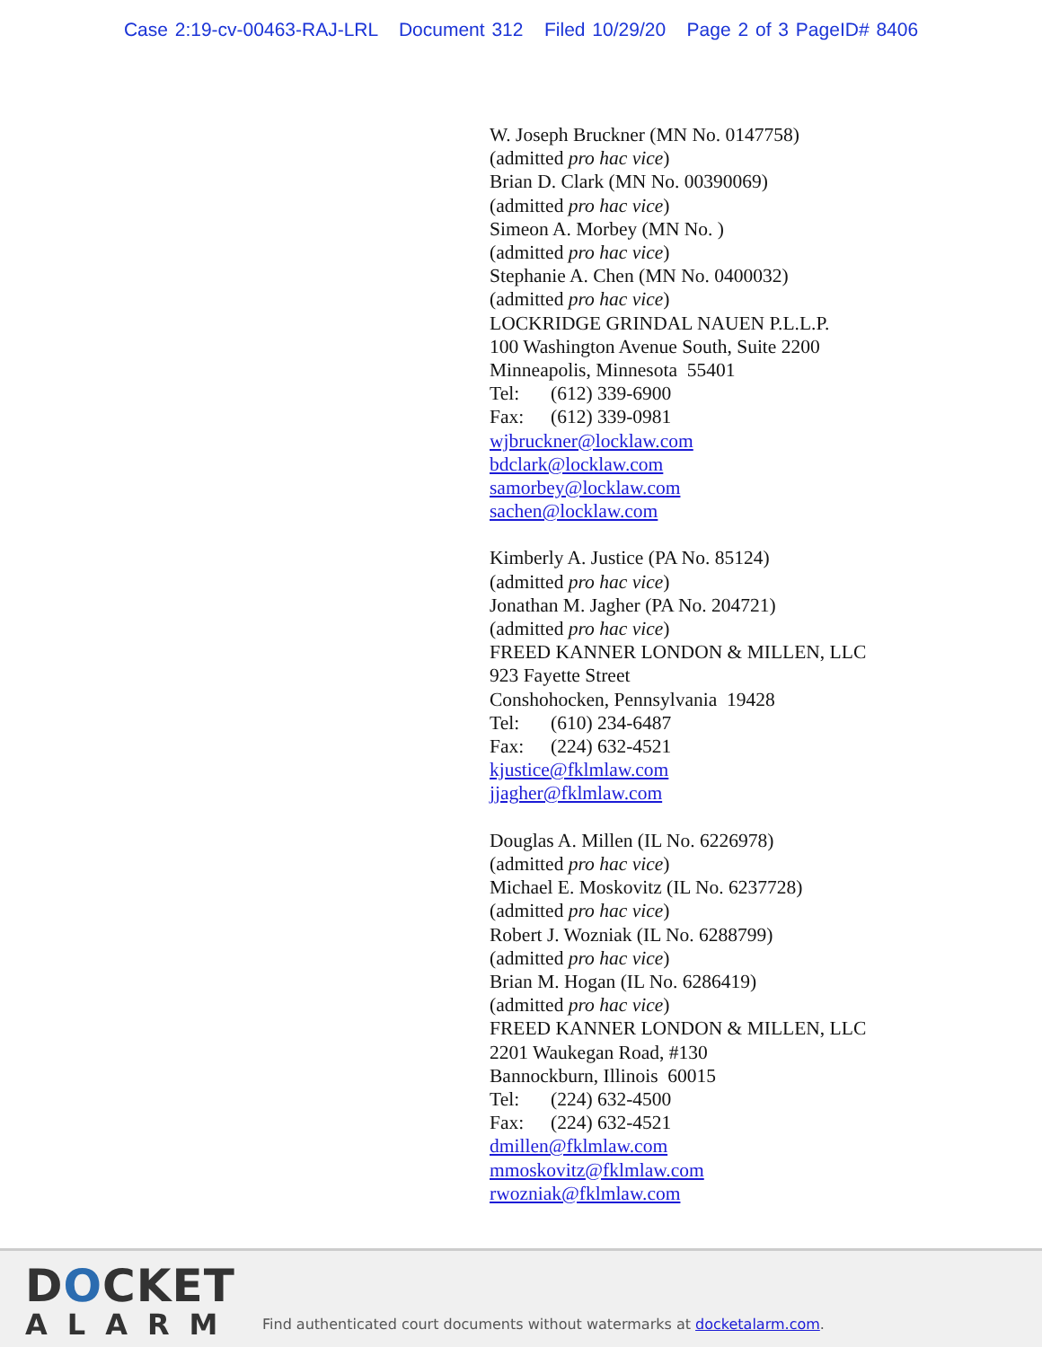Case 2:19-cv-00463-RAJ-LRL Document 312 Filed 10/29/20 Page 2 of 3 PageID# 8406
W. Joseph Bruckner (MN No. 0147758)
(admitted pro hac vice)
Brian D. Clark (MN No. 00390069)
(admitted pro hac vice)
Simeon A. Morbey (MN No. )
(admitted pro hac vice)
Stephanie A. Chen (MN No. 0400032)
(admitted pro hac vice)
LOCKRIDGE GRINDAL NAUEN P.L.L.P.
100 Washington Avenue South, Suite 2200
Minneapolis, Minnesota 55401
Tel: (612) 339-6900
Fax: (612) 339-0981
wjbruckner@locklaw.com
bdclark@locklaw.com
samorbey@locklaw.com
sachen@locklaw.com
Kimberly A. Justice (PA No. 85124)
(admitted pro hac vice)
Jonathan M. Jagher (PA No. 204721)
(admitted pro hac vice)
FREED KANNER LONDON & MILLEN, LLC
923 Fayette Street
Conshohocken, Pennsylvania 19428
Tel: (610) 234-6487
Fax: (224) 632-4521
kjustice@fklmlaw.com
jjagher@fklmlaw.com
Douglas A. Millen (IL No. 6226978)
(admitted pro hac vice)
Michael E. Moskovitz (IL No. 6237728)
(admitted pro hac vice)
Robert J. Wozniak (IL No. 6288799)
(admitted pro hac vice)
Brian M. Hogan (IL No. 6286419)
(admitted pro hac vice)
FREED KANNER LONDON & MILLEN, LLC
2201 Waukegan Road, #130
Bannockburn, Illinois 60015
Tel: (224) 632-4500
Fax: (224) 632-4521
dmillen@fklmlaw.com
mmoskovitz@fklmlaw.com
rwozniak@fklmlaw.com
DOCKET
ALARM
Find authenticated court documents without watermarks at docketalarm.com.